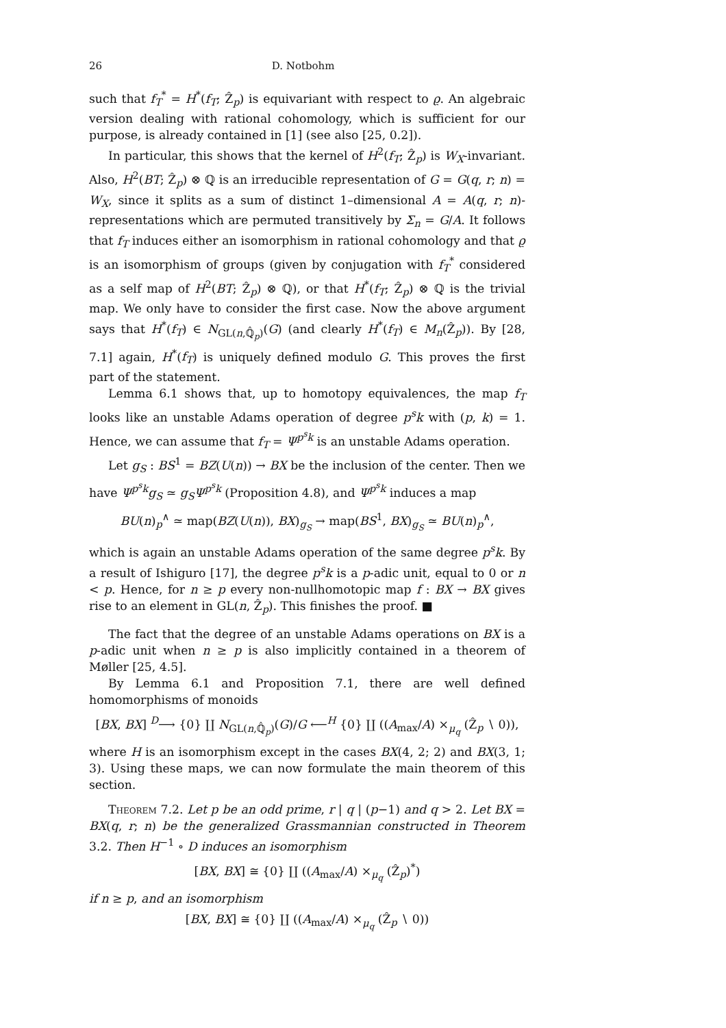26 D. Notbohm
such that f<sub>T</sub><sup>*</sup> = H<sup>*</sup>(f<sub>T</sub>; Ẑ<sub>p</sub>) is equivariant with respect to ϱ. An algebraic version dealing with rational cohomology, which is sufficient for our purpose, is already contained in [1] (see also [25, 0.2]).
In particular, this shows that the kernel of H<sup>2</sup>(f<sub>T</sub>; Ẑ<sub>p</sub>) is W<sub>X</sub>-invariant. Also, H<sup>2</sup>(BT; Ẑ<sub>p</sub>) ⊗ ℚ is an irreducible representation of G = G(q, r; n) = W<sub>X</sub>, since it splits as a sum of distinct 1–dimensional A = A(q, r; n)-representations which are permuted transitively by Σ<sub>n</sub> = G/A. It follows that f<sub>T</sub> induces either an isomorphism in rational cohomology and that ϱ is an isomorphism of groups (given by conjugation with f<sub>T</sub><sup>*</sup> considered as a self map of H<sup>2</sup>(BT; Ẑ<sub>p</sub>) ⊗ ℚ), or that H<sup>*</sup>(f<sub>T</sub>; Ẑ<sub>p</sub>) ⊗ ℚ is the trivial map. We only have to consider the first case. Now the above argument says that H<sup>*</sup>(f<sub>T</sub>) ∈ N<sub>GL(n,ℚ̂<sub>p</sub>)</sub>(G) (and clearly H<sup>*</sup>(f<sub>T</sub>) ∈ M<sub>n</sub>(Ẑ<sub>p</sub>)). By [28, 7.1] again, H<sup>*</sup>(f<sub>T</sub>) is uniquely defined modulo G. This proves the first part of the statement.
Lemma 6.1 shows that, up to homotopy equivalences, the map f<sub>T</sub> looks like an unstable Adams operation of degree p<sup>s</sup>k with (p, k) = 1. Hence, we can assume that f<sub>T</sub> = Ψ<sup>p<sup>s</sup>k</sup> is an unstable Adams operation.
Let g<sub>S</sub> : BS<sup>1</sup> = BZ(U(n)) → BX be the inclusion of the center. Then we have Ψ<sup>p<sup>s</sup>k</sup>g<sub>S</sub> ≃ g<sub>S</sub>Ψ<sup>p<sup>s</sup>k</sup> (Proposition 4.8), and Ψ<sup>p<sup>s</sup>k</sup> induces a map
BU(n)<sub>p</sub><sup>∧</sup> ≃ map(BZ(U(n)), BX)<sub>g<sub>S</sub></sub> → map(BS<sup>1</sup>, BX)<sub>g<sub>S</sub></sub> ≃ BU(n)<sub>p</sub><sup>∧</sup>,
which is again an unstable Adams operation of the same degree p<sup>s</sup>k. By a result of Ishiguro [17], the degree p<sup>s</sup>k is a p-adic unit, equal to 0 or n < p. Hence, for n ≥ p every non-nullhomotopic map f : BX → BX gives rise to an element in GL(n, Ẑ<sub>p</sub>). This finishes the proof. ■
The fact that the degree of an unstable Adams operations on BX is a p-adic unit when n ≥ p is also implicitly contained in a theorem of Møller [25, 4.5].
By Lemma 6.1 and Proposition 7.1, there are well defined homomorphisms of monoids
[BX, BX] <sup>D</sup>⟶ {0} ∐ N<sub>GL(n,ℚ̂<sub>p</sub>)</sub>(G)/G ⟵<sup>H</sup> {0} ∐ ((A<sub>max</sub>/A) ×<sub>μ<sub>q</sub></sub> (Ẑ<sub>p</sub> ∖ 0)),
where H is an isomorphism except in the cases BX(4, 2; 2) and BX(3, 1; 3). Using these maps, we can now formulate the main theorem of this section.
Theorem 7.2. Let p be an odd prime, r | q | (p−1) and q > 2. Let BX = BX(q, r; n) be the generalized Grassmannian constructed in Theorem 3.2. Then H<sup>−1</sup> ∘ D induces an isomorphism
[BX, BX] ≅ {0} ∐ ((A<sub>max</sub>/A) ×<sub>μ<sub>q</sub></sub> (Ẑ<sub>p</sub>)<sup>*</sup>)
if n ≥ p, and an isomorphism
[BX, BX] ≅ {0} ∐ ((A<sub>max</sub>/A) ×<sub>μ<sub>q</sub></sub> (Ẑ<sub>p</sub> ∖ 0))